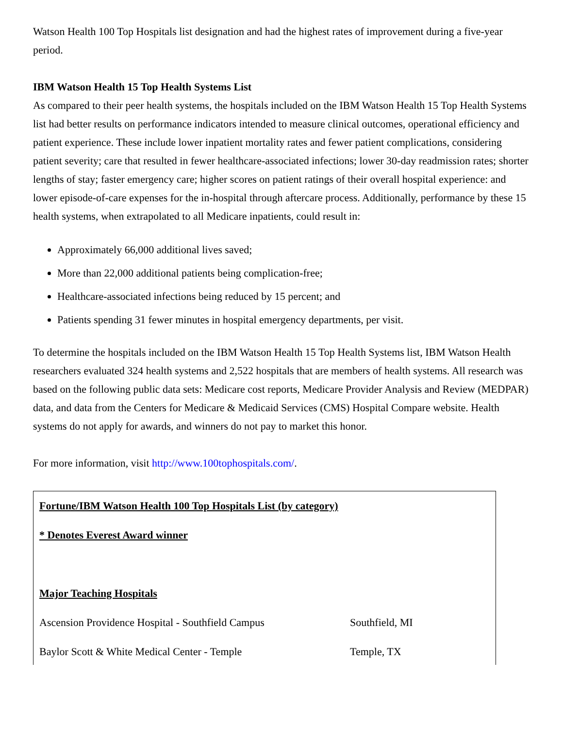Watson Health 100 Top Hospitals list designation and had the highest rates of improvement during a five-year period.
IBM Watson Health 15 Top Health Systems List
As compared to their peer health systems, the hospitals included on the IBM Watson Health 15 Top Health Systems list had better results on performance indicators intended to measure clinical outcomes, operational efficiency and patient experience. These include lower inpatient mortality rates and fewer patient complications, considering patient severity; care that resulted in fewer healthcare-associated infections; lower 30-day readmission rates; shorter lengths of stay; faster emergency care; higher scores on patient ratings of their overall hospital experience: and lower episode-of-care expenses for the in-hospital through aftercare process. Additionally, performance by these 15 health systems, when extrapolated to all Medicare inpatients, could result in:
Approximately 66,000 additional lives saved;
More than 22,000 additional patients being complication-free;
Healthcare-associated infections being reduced by 15 percent; and
Patients spending 31 fewer minutes in hospital emergency departments, per visit.
To determine the hospitals included on the IBM Watson Health 15 Top Health Systems list, IBM Watson Health researchers evaluated 324 health systems and 2,522 hospitals that are members of health systems. All research was based on the following public data sets: Medicare cost reports, Medicare Provider Analysis and Review (MEDPAR) data, and data from the Centers for Medicare & Medicaid Services (CMS) Hospital Compare website. Health systems do not apply for awards, and winners do not pay to market this honor.
For more information, visit http://www.100tophospitals.com/.
| Fortune/IBM Watson Health 100 Top Hospitals List (by category) | |
| * Denotes Everest Award winner | |
| Major Teaching Hospitals | |
| Ascension Providence Hospital - Southfield Campus | Southfield, MI |
| Baylor Scott & White Medical Center - Temple | Temple, TX |